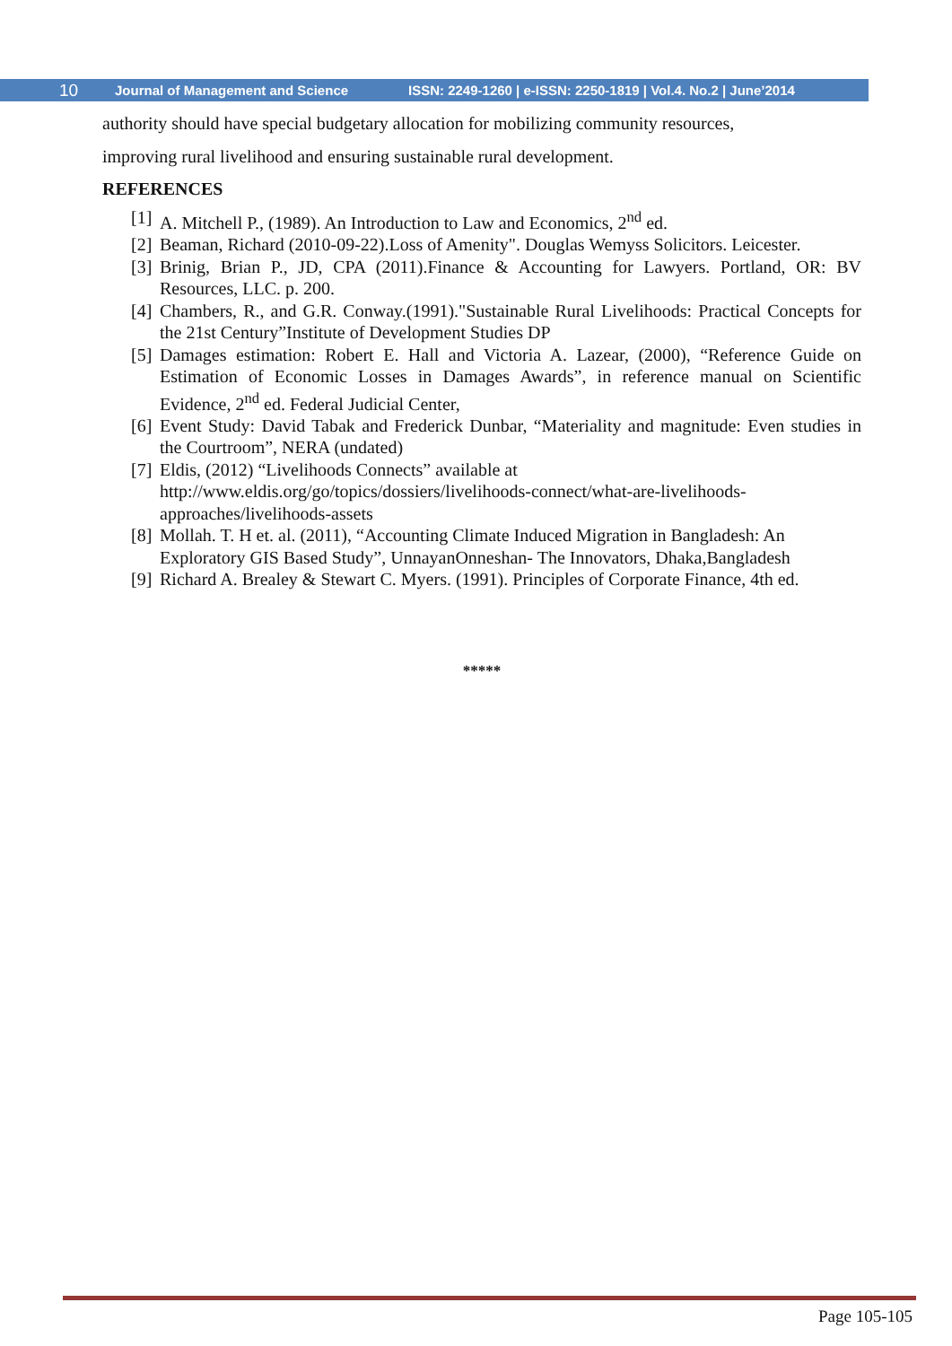10 Journal of Management and Science ISSN: 2249-1260 | e-ISSN: 2250-1819 | Vol.4. No.2 | June’2014
authority should have special budgetary allocation for mobilizing community resources,
improving rural livelihood and ensuring sustainable rural development.
REFERENCES
[1] A. Mitchell P., (1989). An Introduction to Law and Economics, 2<sup>nd</sup> ed.
[2] Beaman, Richard (2010-09-22).Loss of Amenity". Douglas Wemyss Solicitors. Leicester.
[3] Brinig, Brian P., JD, CPA (2011).Finance & Accounting for Lawyers. Portland, OR: BV Resources, LLC. p. 200.
[4] Chambers, R., and G.R. Conway.(1991)."Sustainable Rural Livelihoods: Practical Concepts for the 21st Century”Institute of Development Studies DP
[5] Damages estimation: Robert E. Hall and Victoria A. Lazear, (2000), “Reference Guide on Estimation of Economic Losses in Damages Awards”, in reference manual on Scientific Evidence, 2<sup>nd</sup> ed. Federal Judicial Center,
[6] Event Study: David Tabak and Frederick Dunbar, “Materiality and magnitude: Even studies in the Courtroom”, NERA (undated)
[7] Eldis, (2012) “Livelihoods Connects” available at
http://www.eldis.org/go/topics/dossiers/livelihoods-connect/what-are-livelihoods-approaches/livelihoods-assets
[8] Mollah. T. H et. al. (2011), “Accounting Climate Induced Migration in Bangladesh: An Exploratory GIS Based Study”, UnnayanOnneshan- The Innovators, Dhaka,Bangladesh
[9] Richard A. Brealey & Stewart C. Myers. (1991). Principles of Corporate Finance, 4th ed.
*****
Page 105-105